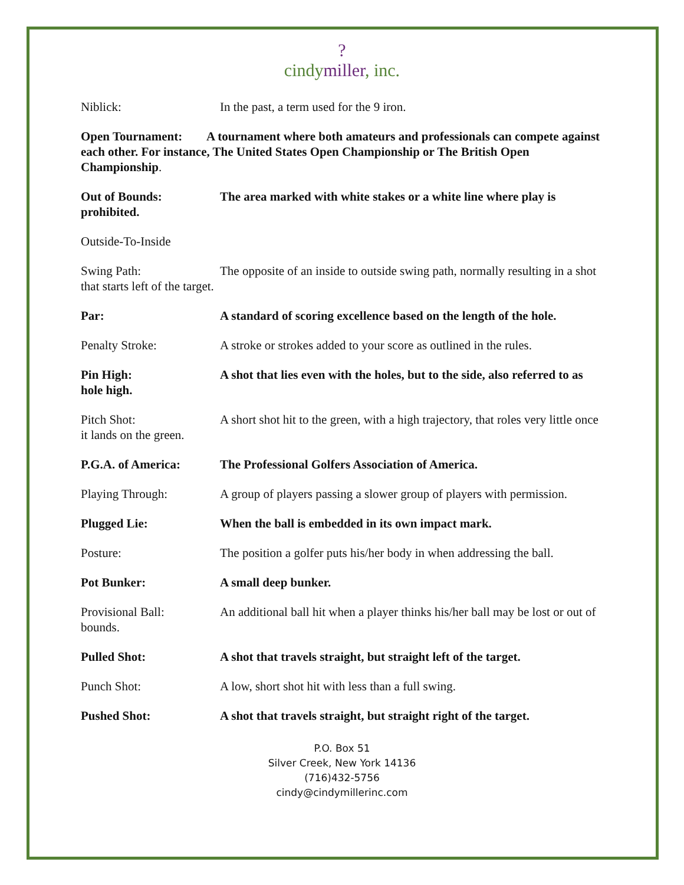?
cindymiller, inc.
Niblick: In the past, a term used for the 9 iron.
Open Tournament: A tournament where both amateurs and professionals can compete against each other. For instance, The United States Open Championship or The British Open Championship.
Out of Bounds: The area marked with white stakes or a white line where play is prohibited.
Outside-To-Inside
Swing Path: The opposite of an inside to outside swing path, normally resulting in a shot that starts left of the target.
Par: A standard of scoring excellence based on the length of the hole.
Penalty Stroke: A stroke or strokes added to your score as outlined in the rules.
Pin High: A shot that lies even with the holes, but to the side, also referred to as hole high.
Pitch Shot: A short shot hit to the green, with a high trajectory, that roles very little once it lands on the green.
P.G.A. of America: The Professional Golfers Association of America.
Playing Through: A group of players passing a slower group of players with permission.
Plugged Lie: When the ball is embedded in its own impact mark.
Posture: The position a golfer puts his/her body in when addressing the ball.
Pot Bunker: A small deep bunker.
Provisional Ball: An additional ball hit when a player thinks his/her ball may be lost or out of bounds.
Pulled Shot: A shot that travels straight, but straight left of the target.
Punch Shot: A low, short shot hit with less than a full swing.
Pushed Shot: A shot that travels straight, but straight right of the target.
P.O. Box 51
Silver Creek, New York 14136
(716)432-5756
cindy@cindymillerinc.com